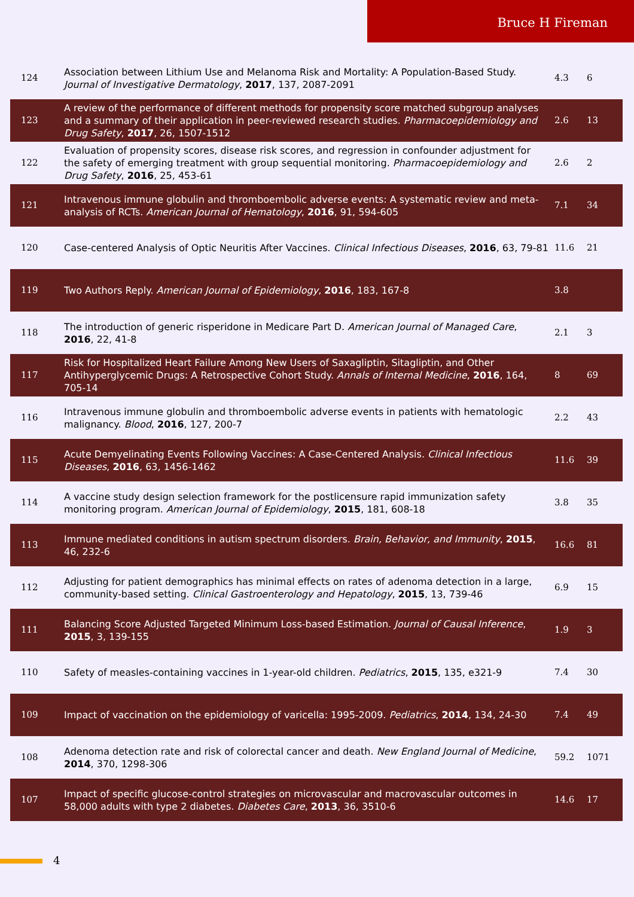Bruce H Fireman
| 124 | Association between Lithium Use and Melanoma Risk and Mortality: A Population-Based Study. Journal of Investigative Dermatology , 2017 , 137, 2087-2091 | 4.3 | 6 |
| 123 | A review of the performance of different methods for propensity score matched subgroup analyses and a summary of their application in peer-reviewed research studies. Pharmacoepidemiology and Drug Safety , 2017 , 26, 1507-1512 | 2.6 | 13 |
| 122 | Evaluation of propensity scores, disease risk scores, and regression in confounder adjustment for the safety of emerging treatment with group sequential monitoring. Pharmacoepidemiology and Drug Safety , 2016 , 25, 453-61 | 2.6 | 2 |
| 121 | Intravenous immune globulin and thromboembolic adverse events: A systematic review and meta-analysis of RCTs. American Journal of Hematology , 2016 , 91, 594-605 | 7.1 | 34 |
| 120 | Case-centered Analysis of Optic Neuritis After Vaccines. Clinical Infectious Diseases , 2016 , 63, 79-81 | 11.6 | 21 |
| 119 | Two Authors Reply. American Journal of Epidemiology , 2016 , 183, 167-8 | 3.8 | |
| 118 | The introduction of generic risperidone in Medicare Part D. American Journal of Managed Care , 2016 , 22, 41-8 | 2.1 | 3 |
| 117 | Risk for Hospitalized Heart Failure Among New Users of Saxagliptin, Sitagliptin, and Other Antihyperglycemic Drugs: A Retrospective Cohort Study. Annals of Internal Medicine , 2016 , 164, 705-14 | 8 | 69 |
| 116 | Intravenous immune globulin and thromboembolic adverse events in patients with hematologic malignancy. Blood , 2016 , 127, 200-7 | 2.2 | 43 |
| 115 | Acute Demyelinating Events Following Vaccines: A Case-Centered Analysis. Clinical Infectious Diseases , 2016 , 63, 1456-1462 | 11.6 | 39 |
| 114 | A vaccine study design selection framework for the postlicensure rapid immunization safety monitoring program. American Journal of Epidemiology , 2015 , 181, 608-18 | 3.8 | 35 |
| 113 | Immune mediated conditions in autism spectrum disorders. Brain, Behavior, and Immunity , 2015 , 46, 232-6 | 16.6 | 81 |
| 112 | Adjusting for patient demographics has minimal effects on rates of adenoma detection in a large, community-based setting. Clinical Gastroenterology and Hepatology , 2015 , 13, 739-46 | 6.9 | 15 |
| 111 | Balancing Score Adjusted Targeted Minimum Loss-based Estimation. Journal of Causal Inference , 2015 , 3, 139-155 | 1.9 | 3 |
| 110 | Safety of measles-containing vaccines in 1-year-old children. Pediatrics , 2015 , 135, e321-9 | 7.4 | 30 |
| 109 | Impact of vaccination on the epidemiology of varicella: 1995-2009. Pediatrics , 2014 , 134, 24-30 | 7.4 | 49 |
| 108 | Adenoma detection rate and risk of colorectal cancer and death. New England Journal of Medicine , 2014 , 370, 1298-306 | 59.2 | 1071 |
| 107 | Impact of specific glucose-control strategies on microvascular and macrovascular outcomes in 58,000 adults with type 2 diabetes. Diabetes Care , 2013 , 36, 3510-6 | 14.6 | 17 |
4